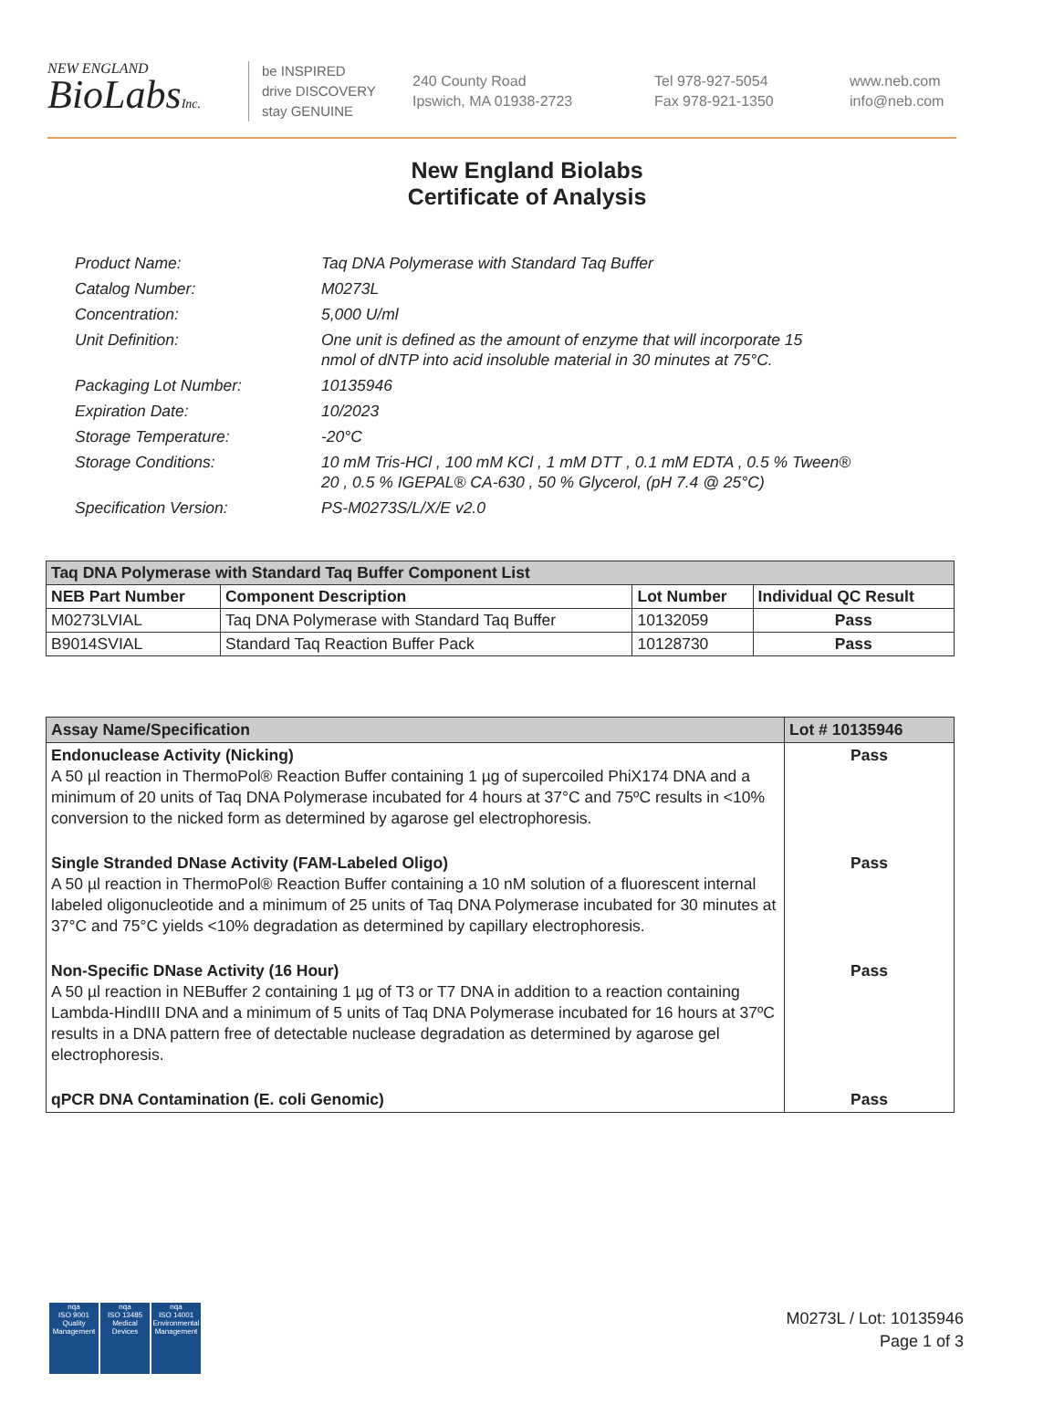NEW ENGLAND
BioLabsInc.
be INSPIRED
drive DISCOVERY
stay GENUINE
240 County Road
Ipswich, MA 01938-2723
Tel 978-927-5054
Fax 978-921-1350
www.neb.com
info@neb.com
New England Biolabs
Certificate of Analysis
| Product Name: | Taq DNA Polymerase with Standard Taq Buffer |
| Catalog Number: | M0273L |
| Concentration: | 5,000 U/ml |
| Unit Definition: | One unit is defined as the amount of enzyme that will incorporate 15 nmol of dNTP into acid insoluble material in 30 minutes at 75°C. |
| Packaging Lot Number: | 10135946 |
| Expiration Date: | 10/2023 |
| Storage Temperature: | -20°C |
| Storage Conditions: | 10 mM Tris-HCl , 100 mM KCl , 1 mM DTT , 0.1 mM EDTA , 0.5 % Tween® 20 , 0.5 % IGEPAL® CA-630 , 50 % Glycerol, (pH 7.4 @ 25°C) |
| Specification Version: | PS-M0273S/L/X/E v2.0 |
| Taq DNA Polymerase with Standard Taq Buffer Component List | | | |
| NEB Part Number | Component Description | Lot Number | Individual QC Result |
| M0273LVIAL | Taq DNA Polymerase with Standard Taq Buffer | 10132059 | Pass |
| B9014SVIAL | Standard Taq Reaction Buffer Pack | 10128730 | Pass |
| Assay Name/Specification | Lot # 10135946 |
| Endonuclease Activity (Nicking) A 50 µl reaction in ThermoPol® Reaction Buffer containing 1 µg of supercoiled PhiX174 DNA and a minimum of 20 units of Taq DNA Polymerase incubated for 4 hours at 37°C and 75ºC results in <10% conversion to the nicked form as determined by agarose gel electrophoresis. | Pass |
| Single Stranded DNase Activity (FAM-Labeled Oligo) A 50 µl reaction in ThermoPol® Reaction Buffer containing a 10 nM solution of a fluorescent internal labeled oligonucleotide and a minimum of 25 units of Taq DNA Polymerase incubated for 30 minutes at 37°C and 75°C yields <10% degradation as determined by capillary electrophoresis. | Pass |
| Non-Specific DNase Activity (16 Hour) A 50 µl reaction in NEBuffer 2 containing 1 µg of T3 or T7 DNA in addition to a reaction containing Lambda-HindIII DNA and a minimum of 5 units of Taq DNA Polymerase incubated for 16 hours at 37ºC results in a DNA pattern free of detectable nuclease degradation as determined by agarose gel electrophoresis. | Pass |
| qPCR DNA Contamination (E. coli Genomic) | Pass |
nqa
ISO 9001
Quality Management
nqa
ISO 13485
Medical Devices
nqa
ISO 14001
Environmental Management
M0273L / Lot: 10135946
Page 1 of 3